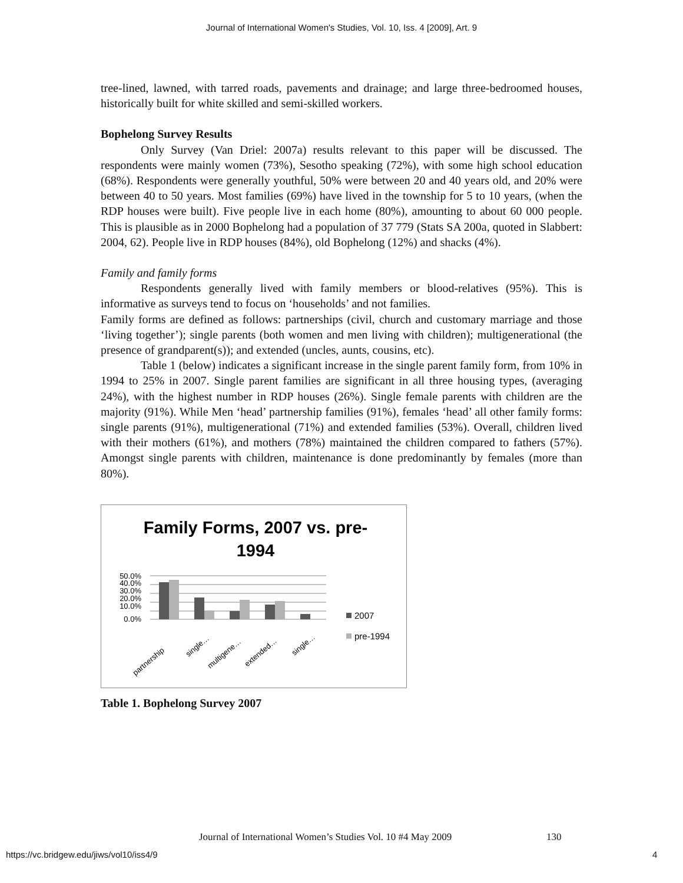Journal of International Women's Studies, Vol. 10, Iss. 4 [2009], Art. 9
tree-lined, lawned, with tarred roads, pavements and drainage; and large three-bedroomed houses, historically built for white skilled and semi-skilled workers.
Bophelong Survey Results
Only Survey (Van Driel: 2007a) results relevant to this paper will be discussed. The respondents were mainly women (73%), Sesotho speaking (72%), with some high school education (68%). Respondents were generally youthful, 50% were between 20 and 40 years old, and 20% were between 40 to 50 years. Most families (69%) have lived in the township for 5 to 10 years, (when the RDP houses were built). Five people live in each home (80%), amounting to about 60 000 people. This is plausible as in 2000 Bophelong had a population of 37 779 (Stats SA 200a, quoted in Slabbert: 2004, 62). People live in RDP houses (84%), old Bophelong (12%) and shacks (4%).
Family and family forms
Respondents generally lived with family members or blood-relatives (95%). This is informative as surveys tend to focus on ‘households’ and not families.
Family forms are defined as follows: partnerships (civil, church and customary marriage and those ‘living together’); single parents (both women and men living with children); multigenerational (the presence of grandparent(s)); and extended (uncles, aunts, cousins, etc).
Table 1 (below) indicates a significant increase in the single parent family form, from 10% in 1994 to 25% in 2007. Single parent families are significant in all three housing types, (averaging 24%), with the highest number in RDP houses (26%). Single female parents with children are the majority (91%). While Men ‘head’ partnership families (91%), females ‘head’ all other family forms: single parents (91%), multigenerational (71%) and extended families (53%). Overall, children lived with their mothers (61%), and mothers (78%) maintained the children compared to fathers (57%). Amongst single parents with children, maintenance is done predominantly by females (more than 80%).
Family Forms, 2007 vs. pre-
1994
50.0%
40.0%
30.0%
20.0%
10.0%
0.0%
partnership
single…
multigene…
extended…
single…
2007
pre-1994
Table 1. Bophelong Survey 2007
Journal of International Women’s Studies Vol. 10 #4 May 2009
130
https://vc.bridgew.edu/jiws/vol10/iss4/9
4